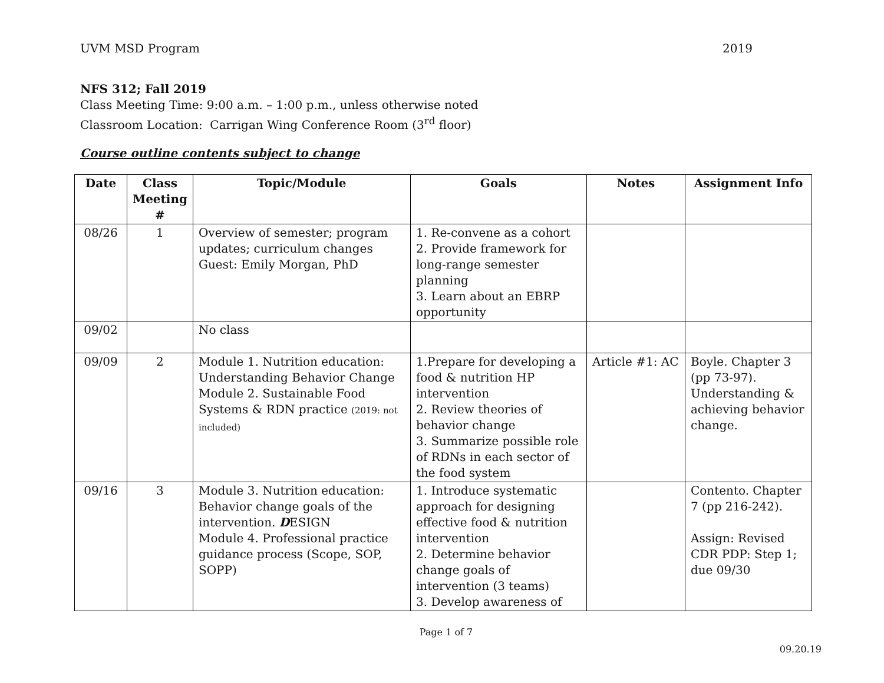UVM MSD Program 2019
NFS 312; Fall 2019
Class Meeting Time: 9:00 a.m. – 1:00 p.m., unless otherwise noted
Classroom Location: Carrigan Wing Conference Room (3<sup>rd</sup> floor)
Course outline contents subject to change
| Date | Class Meeting # | Topic/Module | Goals | Notes | Assignment Info |
| --- | --- | --- | --- | --- | --- |
| 08/26 | 1 | Overview of semester; program updates; curriculum changes Guest: Emily Morgan, PhD | 1. Re-convene as a cohort 2. Provide framework for long-range semester planning 3. Learn about an EBRP opportunity | | |
| 09/02 | | No class | | | |
| 09/09 | 2 | Module 1. Nutrition education: Understanding Behavior Change Module 2. Sustainable Food Systems & RDN practice (2019: not included) | 1.Prepare for developing a food & nutrition HP intervention 2. Review theories of behavior change 3. Summarize possible role of RDNs in each sector of the food system | Article #1: AC | Boyle. Chapter 3 (pp 73-97). Understanding & achieving behavior change. |
| 09/16 | 3 | Module 3. Nutrition education: Behavior change goals of the intervention. D ESIGN Module 4. Professional practice guidance process (Scope, SOP, SOPP) | 1. Introduce systematic approach for designing effective food & nutrition intervention 2. Determine behavior change goals of intervention (3 teams) 3. Develop awareness of | | Contento. Chapter 7 (pp 216-242). Assign: Revised CDR PDP: Step 1; due 09/30 |
Page 1 of 7
09.20.19